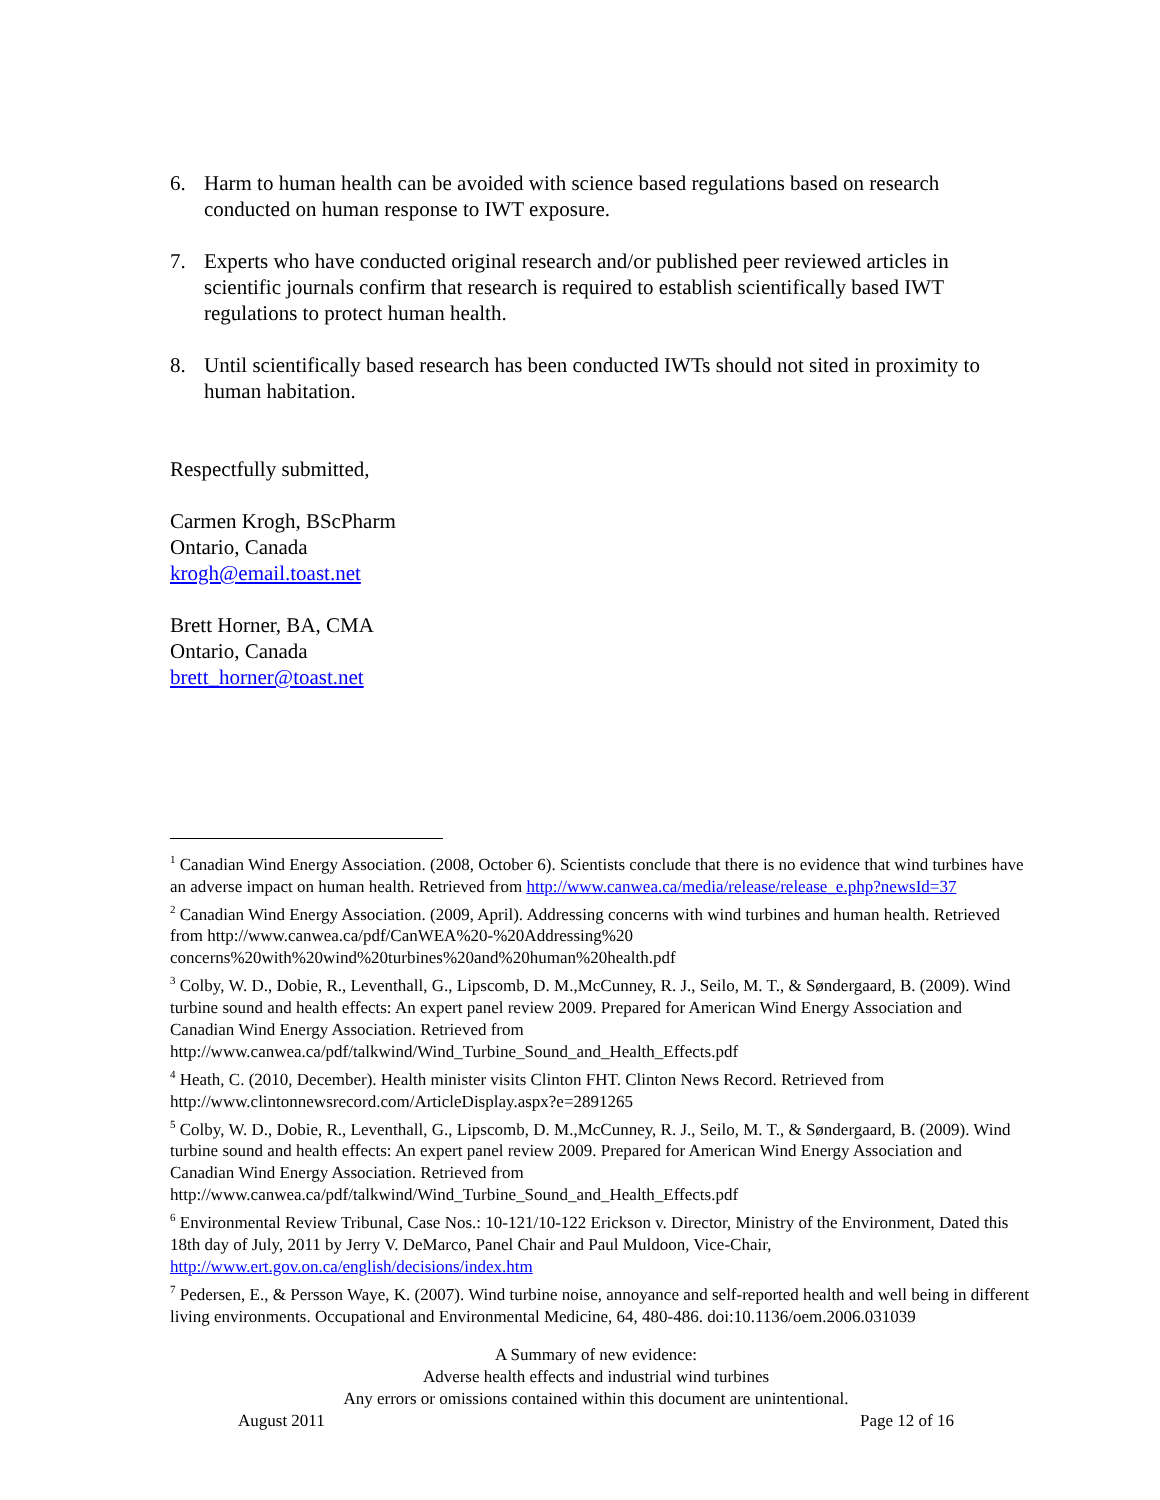6. Harm to human health can be avoided with science based regulations based on research conducted on human response to IWT exposure.
7. Experts who have conducted original research and/or published peer reviewed articles in scientific journals confirm that research is required to establish scientifically based IWT regulations to protect human health.
8. Until scientifically based research has been conducted IWTs should not sited in proximity to human habitation.
Respectfully submitted,
Carmen Krogh, BScPharm
Ontario, Canada
krogh@email.toast.net
Brett Horner, BA, CMA
Ontario, Canada
brett_horner@toast.net
<sup>1</sup> Canadian Wind Energy Association. (2008, October 6). Scientists conclude that there is no evidence that wind turbines have an adverse impact on human health. Retrieved from http://www.canwea.ca/media/release/release_e.php?newsId=37
<sup>2</sup> Canadian Wind Energy Association. (2009, April). Addressing concerns with wind turbines and human health. Retrieved from http://www.canwea.ca/pdf/CanWEA%20-%20Addressing%20 concerns%20with%20wind%20turbines%20and%20human%20health.pdf
<sup>3</sup> Colby, W. D., Dobie, R., Leventhall, G., Lipscomb, D. M.,McCunney, R. J., Seilo, M. T., & Søndergaard, B. (2009). Wind turbine sound and health effects: An expert panel review 2009. Prepared for American Wind Energy Association and Canadian Wind Energy Association. Retrieved from http://www.canwea.ca/pdf/talkwind/Wind_Turbine_Sound_and_Health_Effects.pdf
<sup>4</sup> Heath, C. (2010, December). Health minister visits Clinton FHT. Clinton News Record. Retrieved from http://www.clintonnewsrecord.com/ArticleDisplay.aspx?e=2891265
<sup>5</sup> Colby, W. D., Dobie, R., Leventhall, G., Lipscomb, D. M.,McCunney, R. J., Seilo, M. T., & Søndergaard, B. (2009). Wind turbine sound and health effects: An expert panel review 2009. Prepared for American Wind Energy Association and Canadian Wind Energy Association. Retrieved from http://www.canwea.ca/pdf/talkwind/Wind_Turbine_Sound_and_Health_Effects.pdf
<sup>6</sup> Environmental Review Tribunal, Case Nos.: 10-121/10-122 Erickson v. Director, Ministry of the Environment, Dated this 18th day of July, 2011 by Jerry V. DeMarco, Panel Chair and Paul Muldoon, Vice-Chair, http://www.ert.gov.on.ca/english/decisions/index.htm
<sup>7</sup> Pedersen, E., & Persson Waye, K. (2007). Wind turbine noise, annoyance and self-reported health and well being in different living environments. Occupational and Environmental Medicine, 64, 480-486. doi:10.1136/oem.2006.031039
A Summary of new evidence:
Adverse health effects and industrial wind turbines
Any errors or omissions contained within this document are unintentional.
August 2011 Page 12 of 16